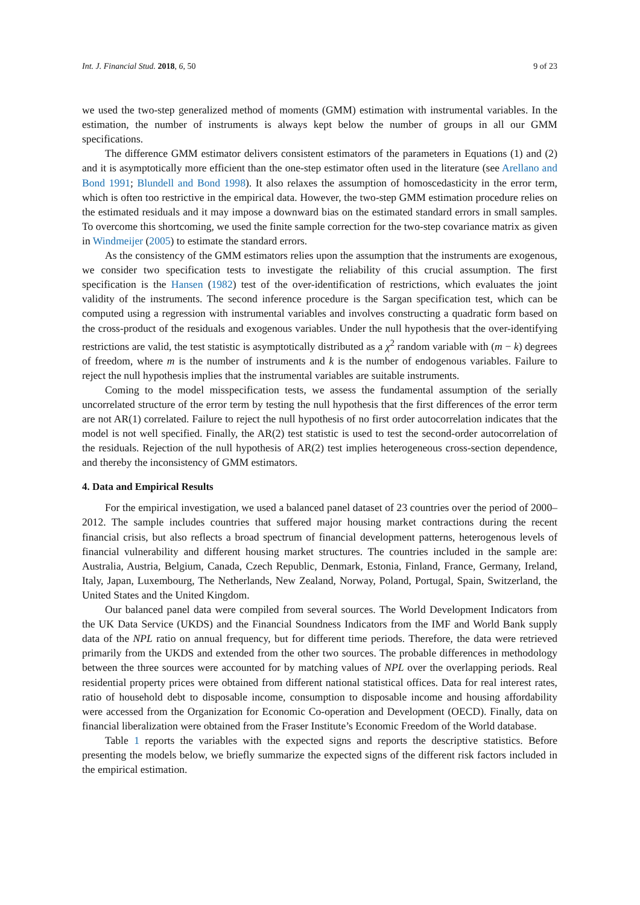Int. J. Financial Stud. 2018, 6, 50 9 of 23
we used the two-step generalized method of moments (GMM) estimation with instrumental variables. In the estimation, the number of instruments is always kept below the number of groups in all our GMM specifications.
The difference GMM estimator delivers consistent estimators of the parameters in Equations (1) and (2) and it is asymptotically more efficient than the one-step estimator often used in the literature (see Arellano and Bond 1991; Blundell and Bond 1998). It also relaxes the assumption of homoscedasticity in the error term, which is often too restrictive in the empirical data. However, the two-step GMM estimation procedure relies on the estimated residuals and it may impose a downward bias on the estimated standard errors in small samples. To overcome this shortcoming, we used the finite sample correction for the two-step covariance matrix as given in Windmeijer (2005) to estimate the standard errors.
As the consistency of the GMM estimators relies upon the assumption that the instruments are exogenous, we consider two specification tests to investigate the reliability of this crucial assumption. The first specification is the Hansen (1982) test of the over-identification of restrictions, which evaluates the joint validity of the instruments. The second inference procedure is the Sargan specification test, which can be computed using a regression with instrumental variables and involves constructing a quadratic form based on the cross-product of the residuals and exogenous variables. Under the null hypothesis that the over-identifying restrictions are valid, the test statistic is asymptotically distributed as a χ<sup>2</sup> random variable with (m − k) degrees of freedom, where m is the number of instruments and k is the number of endogenous variables. Failure to reject the null hypothesis implies that the instrumental variables are suitable instruments.
Coming to the model misspecification tests, we assess the fundamental assumption of the serially uncorrelated structure of the error term by testing the null hypothesis that the first differences of the error term are not AR(1) correlated. Failure to reject the null hypothesis of no first order autocorrelation indicates that the model is not well specified. Finally, the AR(2) test statistic is used to test the second-order autocorrelation of the residuals. Rejection of the null hypothesis of AR(2) test implies heterogeneous cross-section dependence, and thereby the inconsistency of GMM estimators.
4. Data and Empirical Results
For the empirical investigation, we used a balanced panel dataset of 23 countries over the period of 2000–2012. The sample includes countries that suffered major housing market contractions during the recent financial crisis, but also reflects a broad spectrum of financial development patterns, heterogenous levels of financial vulnerability and different housing market structures. The countries included in the sample are: Australia, Austria, Belgium, Canada, Czech Republic, Denmark, Estonia, Finland, France, Germany, Ireland, Italy, Japan, Luxembourg, The Netherlands, New Zealand, Norway, Poland, Portugal, Spain, Switzerland, the United States and the United Kingdom.
Our balanced panel data were compiled from several sources. The World Development Indicators from the UK Data Service (UKDS) and the Financial Soundness Indicators from the IMF and World Bank supply data of the NPL ratio on annual frequency, but for different time periods. Therefore, the data were retrieved primarily from the UKDS and extended from the other two sources. The probable differences in methodology between the three sources were accounted for by matching values of NPL over the overlapping periods. Real residential property prices were obtained from different national statistical offices. Data for real interest rates, ratio of household debt to disposable income, consumption to disposable income and housing affordability were accessed from the Organization for Economic Co-operation and Development (OECD). Finally, data on financial liberalization were obtained from the Fraser Institute’s Economic Freedom of the World database.
Table 1 reports the variables with the expected signs and reports the descriptive statistics. Before presenting the models below, we briefly summarize the expected signs of the different risk factors included in the empirical estimation.